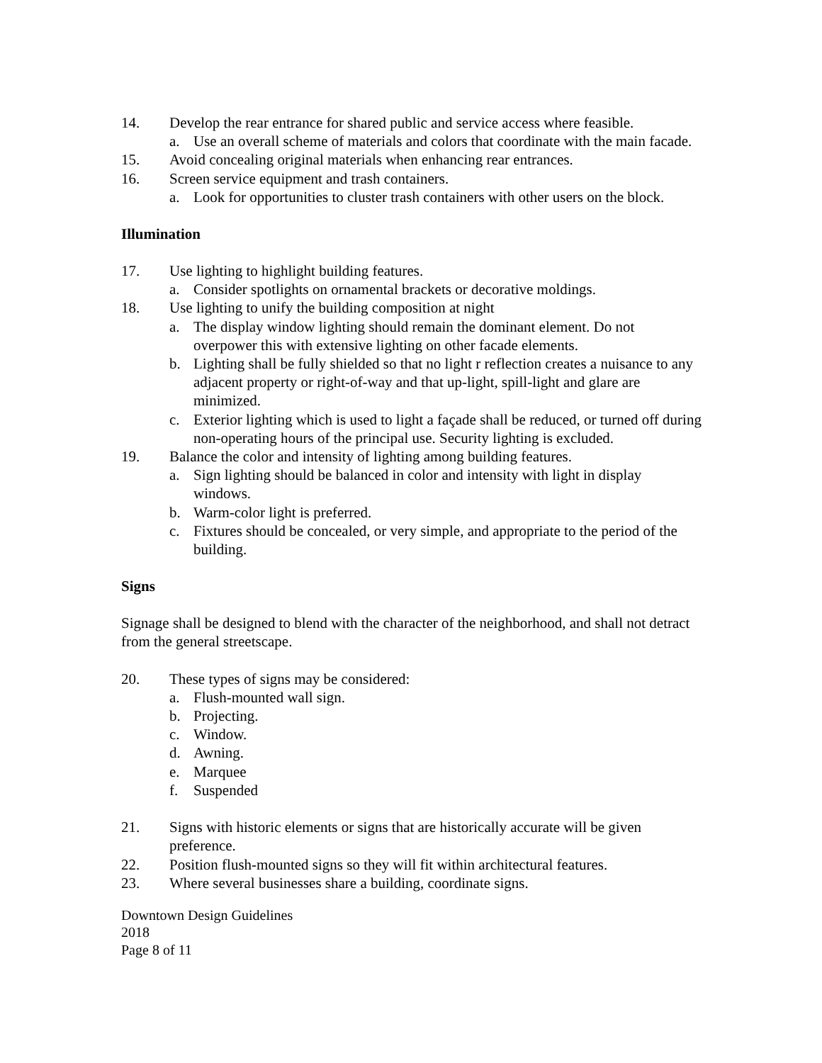14. Develop the rear entrance for shared public and service access where feasible.
a. Use an overall scheme of materials and colors that coordinate with the main facade.
15. Avoid concealing original materials when enhancing rear entrances.
16. Screen service equipment and trash containers.
a. Look for opportunities to cluster trash containers with other users on the block.
Illumination
17. Use lighting to highlight building features.
a. Consider spotlights on ornamental brackets or decorative moldings.
18. Use lighting to unify the building composition at night
a. The display window lighting should remain the dominant element. Do not overpower this with extensive lighting on other facade elements.
b. Lighting shall be fully shielded so that no light r reflection creates a nuisance to any adjacent property or right-of-way and that up-light, spill-light and glare are minimized.
c. Exterior lighting which is used to light a façade shall be reduced, or turned off during non-operating hours of the principal use. Security lighting is excluded.
19. Balance the color and intensity of lighting among building features.
a. Sign lighting should be balanced in color and intensity with light in display windows.
b. Warm-color light is preferred.
c. Fixtures should be concealed, or very simple, and appropriate to the period of the building.
Signs
Signage shall be designed to blend with the character of the neighborhood, and shall not detract from the general streetscape.
20. These types of signs may be considered:
a. Flush-mounted wall sign.
b. Projecting.
c. Window.
d. Awning.
e. Marquee
f. Suspended
21. Signs with historic elements or signs that are historically accurate will be given preference.
22. Position flush-mounted signs so they will fit within architectural features.
23. Where several businesses share a building, coordinate signs.
Downtown Design Guidelines
2018
Page 8 of 11